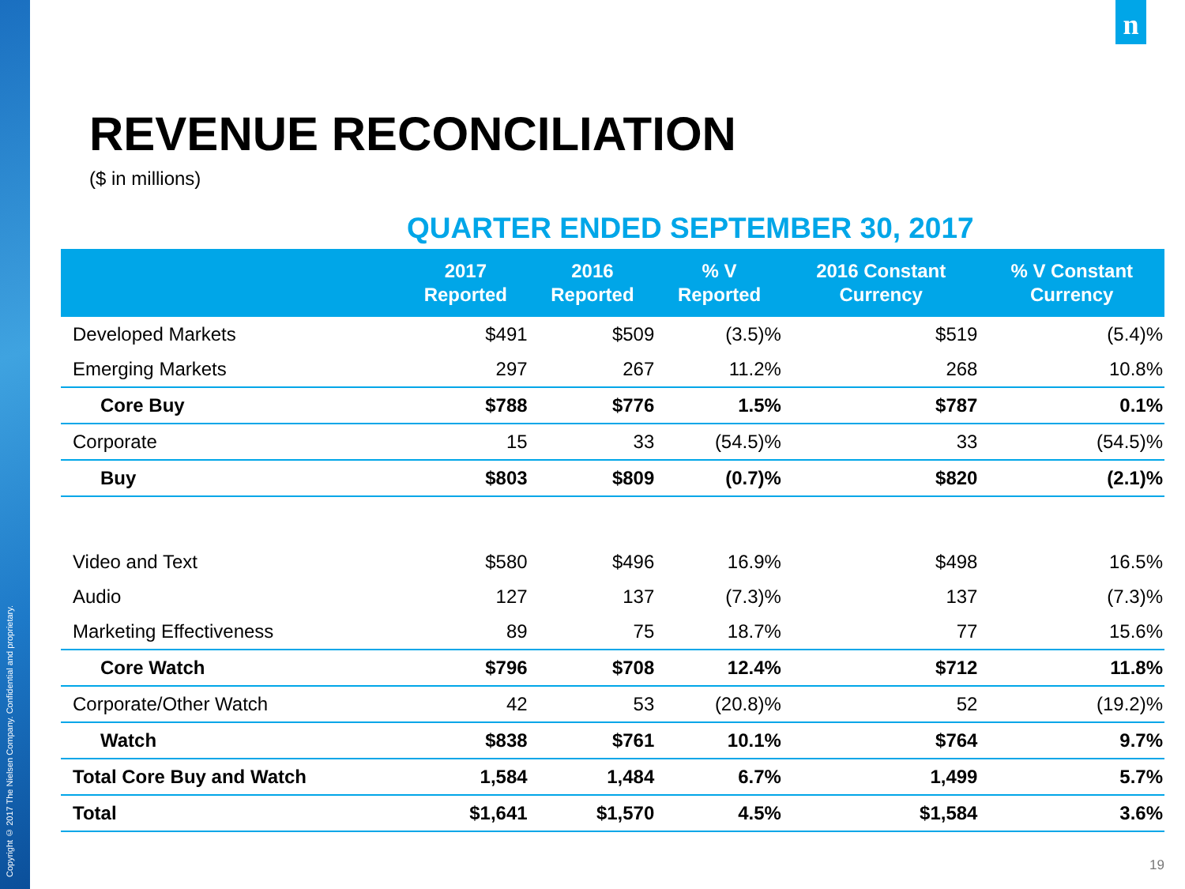Copyright © 2017 The Nielsen Company. Confidential and proprietary.
n
REVENUE RECONCILIATION
($ in millions)
QUARTER ENDED SEPTEMBER 30, 2017
| | 2017 Reported | 2016 Reported | % V Reported | 2016 Constant Currency | % V Constant Currency |
| --- | --- | --- | --- | --- | --- |
| Developed Markets | $491 | $509 | (3.5)% | $519 | (5.4)% |
| Emerging Markets | 297 | 267 | 11.2% | 268 | 10.8% |
| Core Buy | $788 | $776 | 1.5% | $787 | 0.1% |
| Corporate | 15 | 33 | (54.5)% | 33 | (54.5)% |
| Buy | $803 | $809 | (0.7)% | $820 | (2.1)% |
| Video and Text | $580 | $496 | 16.9% | $498 | 16.5% |
| Audio | 127 | 137 | (7.3)% | 137 | (7.3)% |
| Marketing Effectiveness | 89 | 75 | 18.7% | 77 | 15.6% |
| Core Watch | $796 | $708 | 12.4% | $712 | 11.8% |
| Corporate/Other Watch | 42 | 53 | (20.8)% | 52 | (19.2)% |
| Watch | $838 | $761 | 10.1% | $764 | 9.7% |
| Total Core Buy and Watch | 1,584 | 1,484 | 6.7% | 1,499 | 5.7% |
| Total | $1,641 | $1,570 | 4.5% | $1,584 | 3.6% |
19